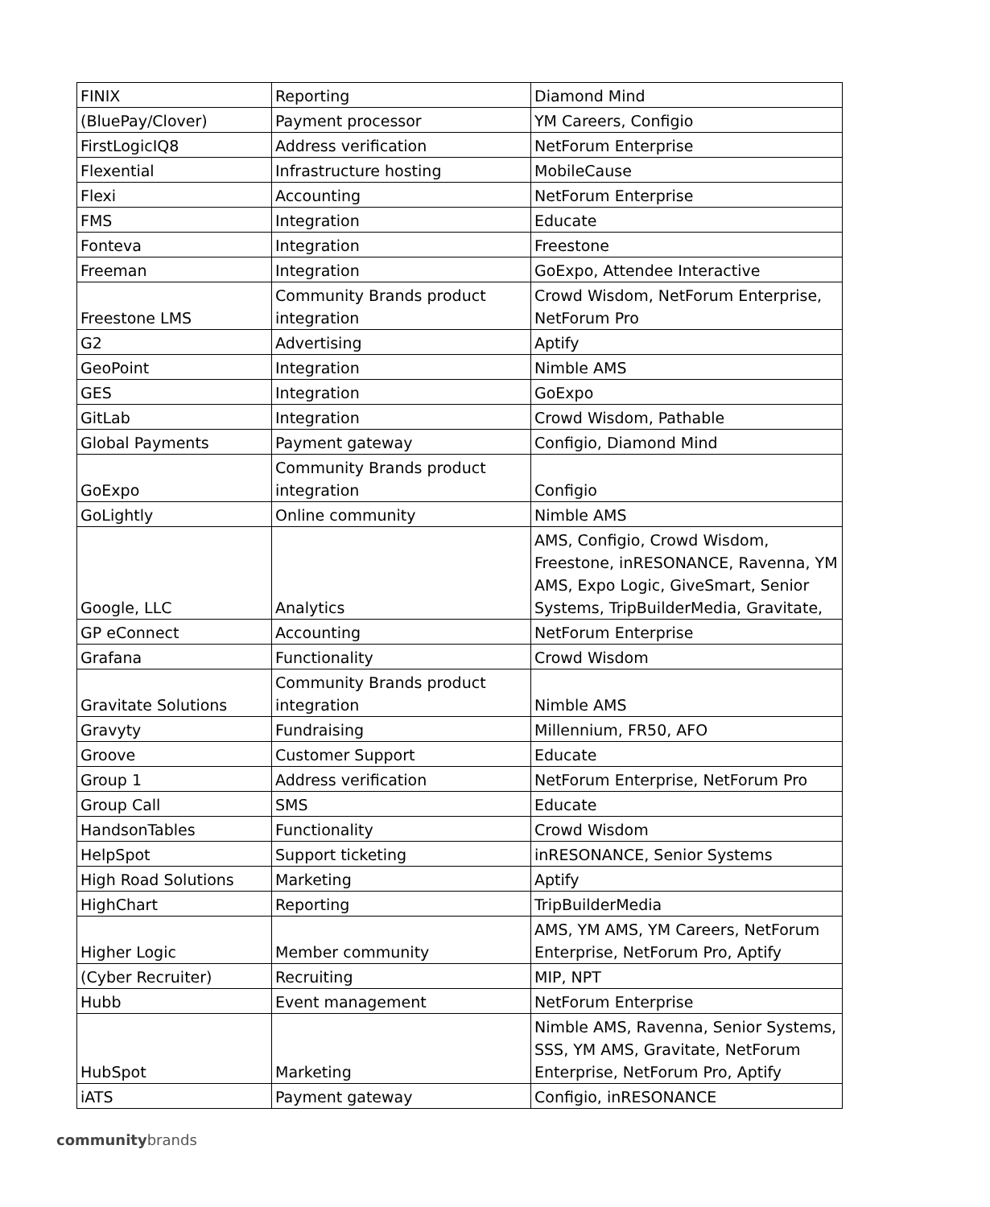| FINIX | Reporting | Diamond Mind |
| (BluePay/Clover) | Payment processor | YM Careers, Configio |
| FirstLogicIQ8 | Address verification | NetForum Enterprise |
| Flexential | Infrastructure hosting | MobileCause |
| Flexi | Accounting | NetForum Enterprise |
| FMS | Integration | Educate |
| Fonteva | Integration | Freestone |
| Freeman | Integration | GoExpo, Attendee Interactive |
| Freestone LMS | Community Brands product integration | Crowd Wisdom, NetForum Enterprise, NetForum Pro |
| G2 | Advertising | Aptify |
| GeoPoint | Integration | Nimble AMS |
| GES | Integration | GoExpo |
| GitLab | Integration | Crowd Wisdom, Pathable |
| Global Payments | Payment gateway | Configio, Diamond Mind |
| GoExpo | Community Brands product integration | Configio |
| GoLightly | Online community | Nimble AMS |
| Google, LLC | Analytics | AMS, Configio, Crowd Wisdom, Freestone, inRESONANCE, Ravenna, YM AMS, Expo Logic, GiveSmart, Senior Systems, TripBuilderMedia, Gravitate, |
| GP eConnect | Accounting | NetForum Enterprise |
| Grafana | Functionality | Crowd Wisdom |
| Gravitate Solutions | Community Brands product integration | Nimble AMS |
| Gravyty | Fundraising | Millennium, FR50, AFO |
| Groove | Customer Support | Educate |
| Group 1 | Address verification | NetForum Enterprise, NetForum Pro |
| Group Call | SMS | Educate |
| HandsonTables | Functionality | Crowd Wisdom |
| HelpSpot | Support ticketing | inRESONANCE, Senior Systems |
| High Road Solutions | Marketing | Aptify |
| HighChart | Reporting | TripBuilderMedia |
| Higher Logic | Member community | AMS, YM AMS, YM Careers, NetForum Enterprise, NetForum Pro, Aptify |
| (Cyber Recruiter) | Recruiting | MIP, NPT |
| Hubb | Event management | NetForum Enterprise |
| HubSpot | Marketing | Nimble AMS, Ravenna, Senior Systems, SSS, YM AMS, Gravitate, NetForum Enterprise, NetForum Pro, Aptify |
| iATS | Payment gateway | Configio, inRESONANCE |
communitybrands